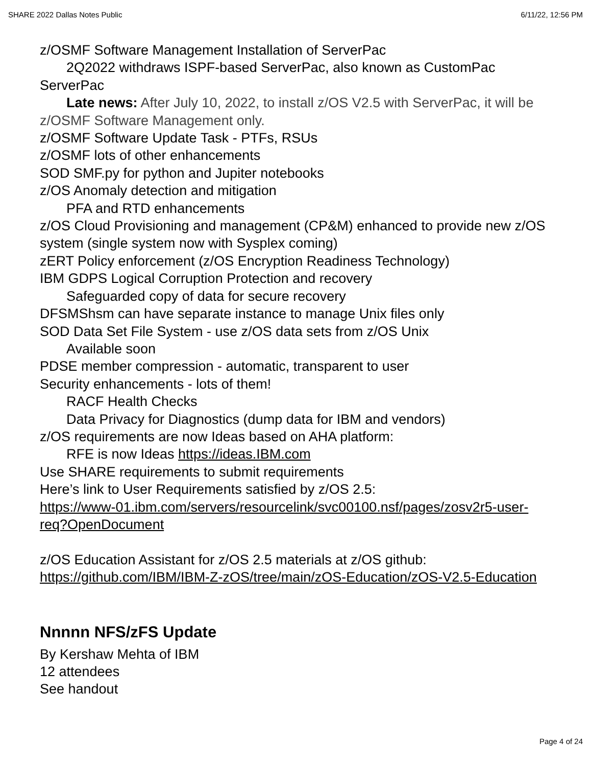SHARE 2022 Dallas Notes Public 6/11/22, 12:56 PM
z/OSMF Software Management Installation of ServerPac
2Q2022 withdraws ISPF-based ServerPac, also known as CustomPac ServerPac
Late news: After July 10, 2022, to install z/OS V2.5 with ServerPac, it will be z/OSMF Software Management only.
z/OSMF Software Update Task - PTFs, RSUs
z/OSMF lots of other enhancements
SOD SMF.py for python and Jupiter notebooks
z/OS Anomaly detection and mitigation
PFA and RTD enhancements
z/OS Cloud Provisioning and management (CP&M) enhanced to provide new z/OS system (single system now with Sysplex coming)
zERT Policy enforcement (z/OS Encryption Readiness Technology)
IBM GDPS Logical Corruption Protection and recovery
Safeguarded copy of data for secure recovery
DFSMShsm can have separate instance to manage Unix files only
SOD Data Set File System - use z/OS data sets from z/OS Unix
Available soon
PDSE member compression - automatic, transparent to user
Security enhancements - lots of them!
RACF Health Checks
Data Privacy for Diagnostics (dump data for IBM and vendors)
z/OS requirements are now Ideas based on AHA platform:
RFE is now Ideas https://ideas.IBM.com
Use SHARE requirements to submit requirements
Here’s link to User Requirements satisfied by z/OS 2.5:
https://www-01.ibm.com/servers/resourcelink/svc00100.nsf/pages/zosv2r5-user-req?OpenDocument
z/OS Education Assistant for z/OS 2.5 materials at z/OS github:
https://github.com/IBM/IBM-Z-zOS/tree/main/zOS-Education/zOS-V2.5-Education
Nnnnn NFS/zFS Update
By Kershaw Mehta of IBM
12 attendees
See handout
Page 4 of 24